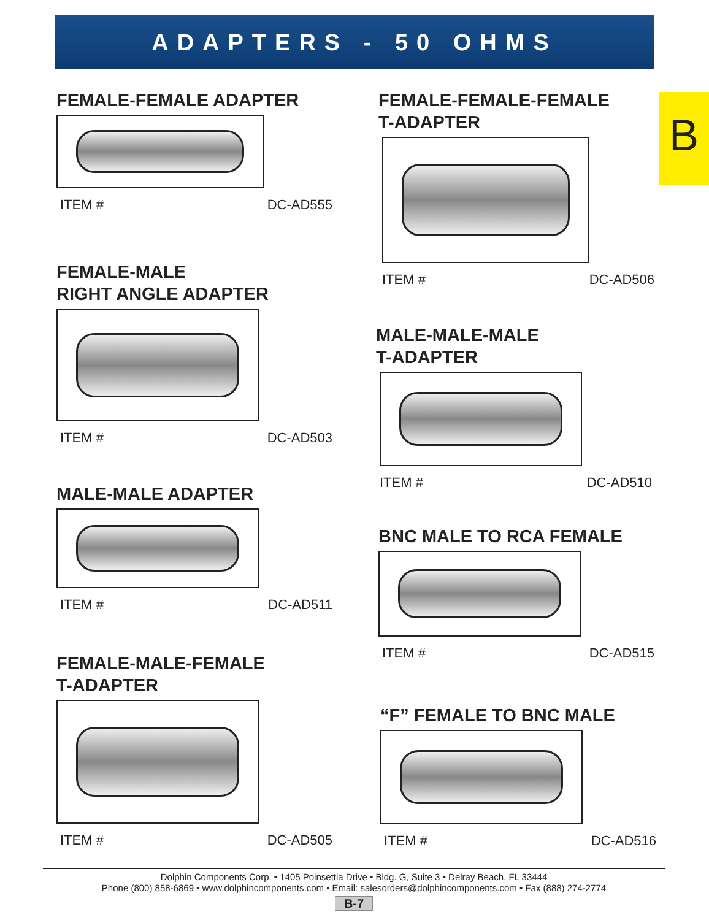ADAPTERS - 50 OHMS
B
FEMALE-FEMALE ADAPTER
ITEM # DC-AD555
FEMALE-MALE
RIGHT ANGLE ADAPTER
ITEM # DC-AD503
MALE-MALE ADAPTER
ITEM # DC-AD511
FEMALE-MALE-FEMALE
T-ADAPTER
ITEM # DC-AD505
FEMALE-FEMALE-FEMALE
T-ADAPTER
ITEM # DC-AD506
MALE-MALE-MALE
T-ADAPTER
ITEM # DC-AD510
BNC MALE TO RCA FEMALE
ITEM # DC-AD515
“F” FEMALE TO BNC MALE
ITEM # DC-AD516
Dolphin Components Corp. • 1405 Poinsettia Drive • Bldg. G, Suite 3 • Delray Beach, FL 33444
Phone (800) 858-6869 • www.dolphincomponents.com • Email: salesorders@dolphincomponents.com • Fax (888) 274-2774
B-7